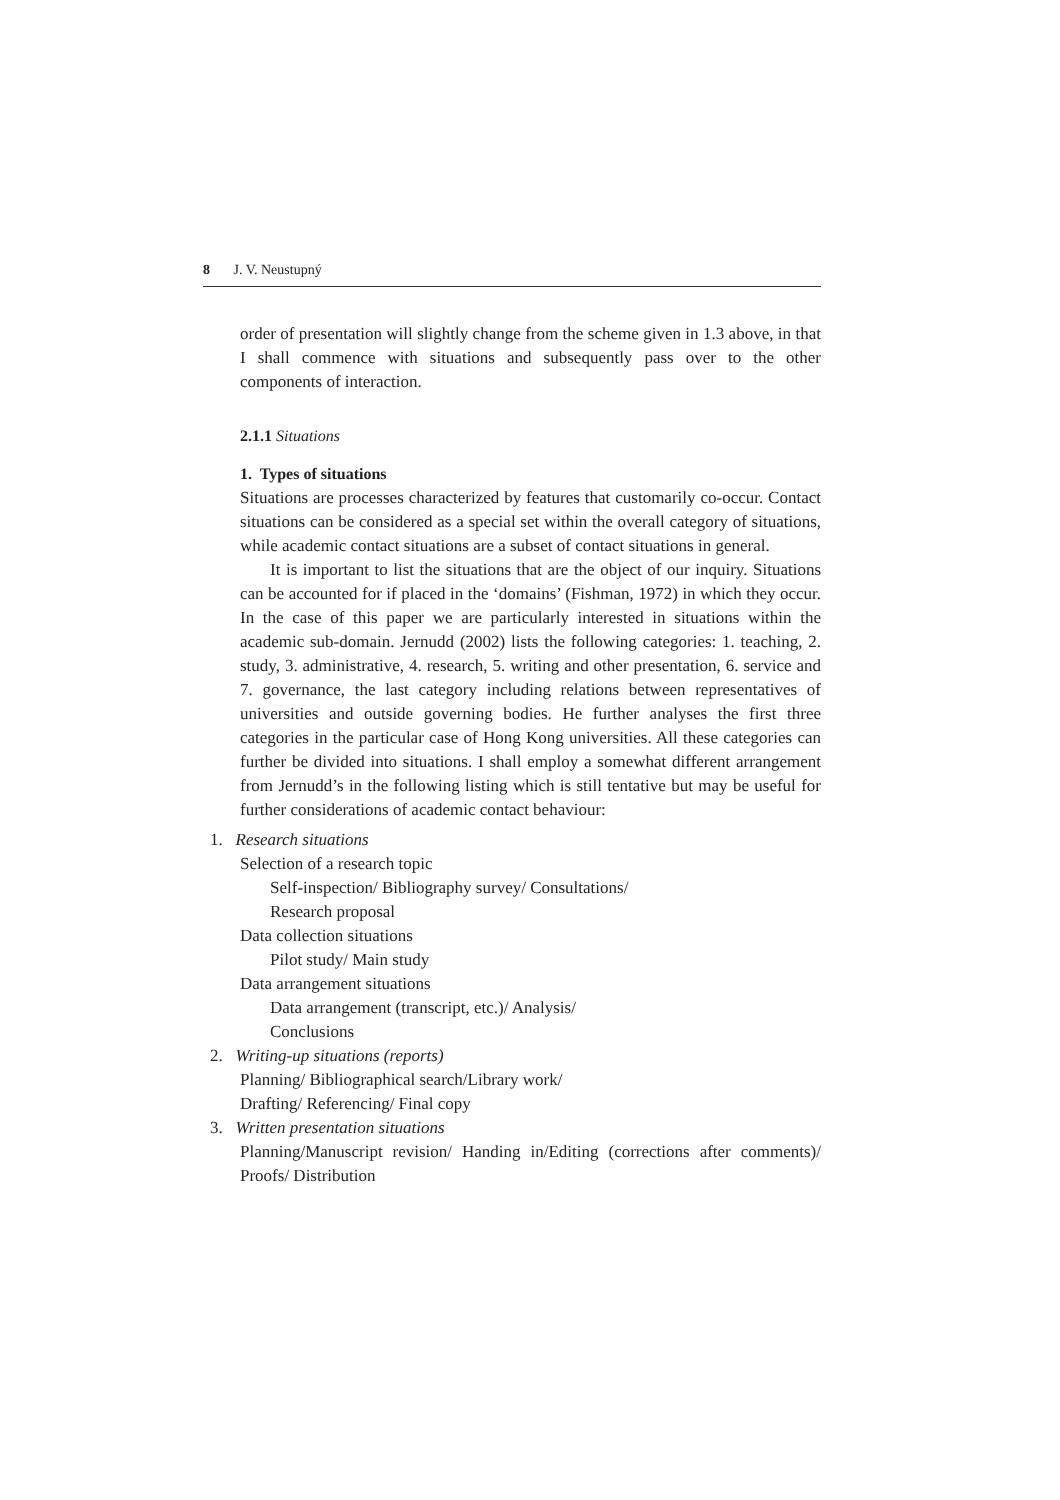8 J. V. Neustupný
order of presentation will slightly change from the scheme given in 1.3 above, in that I shall commence with situations and subsequently pass over to the other components of interaction.
2.1.1 Situations
1. Types of situations
Situations are processes characterized by features that customarily co-occur. Contact situations can be considered as a special set within the overall category of situations, while academic contact situations are a subset of contact situations in general.
It is important to list the situations that are the object of our inquiry. Situations can be accounted for if placed in the ‘domains’ (Fishman, 1972) in which they occur. In the case of this paper we are particularly interested in situations within the academic sub-domain. Jernudd (2002) lists the following categories: 1. teaching, 2. study, 3. administrative, 4. research, 5. writing and other presentation, 6. service and 7. governance, the last category including relations between representatives of universities and outside governing bodies. He further analyses the first three categories in the particular case of Hong Kong universities. All these categories can further be divided into situations. I shall employ a somewhat different arrangement from Jernudd’s in the following listing which is still tentative but may be useful for further considerations of academic contact behaviour:
1. Research situations
Selection of a research topic
Self-inspection/ Bibliography survey/ Consultations/
Research proposal
Data collection situations
Pilot study/ Main study
Data arrangement situations
Data arrangement (transcript, etc.)/ Analysis/
Conclusions
2. Writing-up situations (reports)
Planning/ Bibliographical search/Library work/
Drafting/ Referencing/ Final copy
3. Written presentation situations
Planning/Manuscript revision/ Handing in/Editing (corrections after comments)/ Proofs/ Distribution